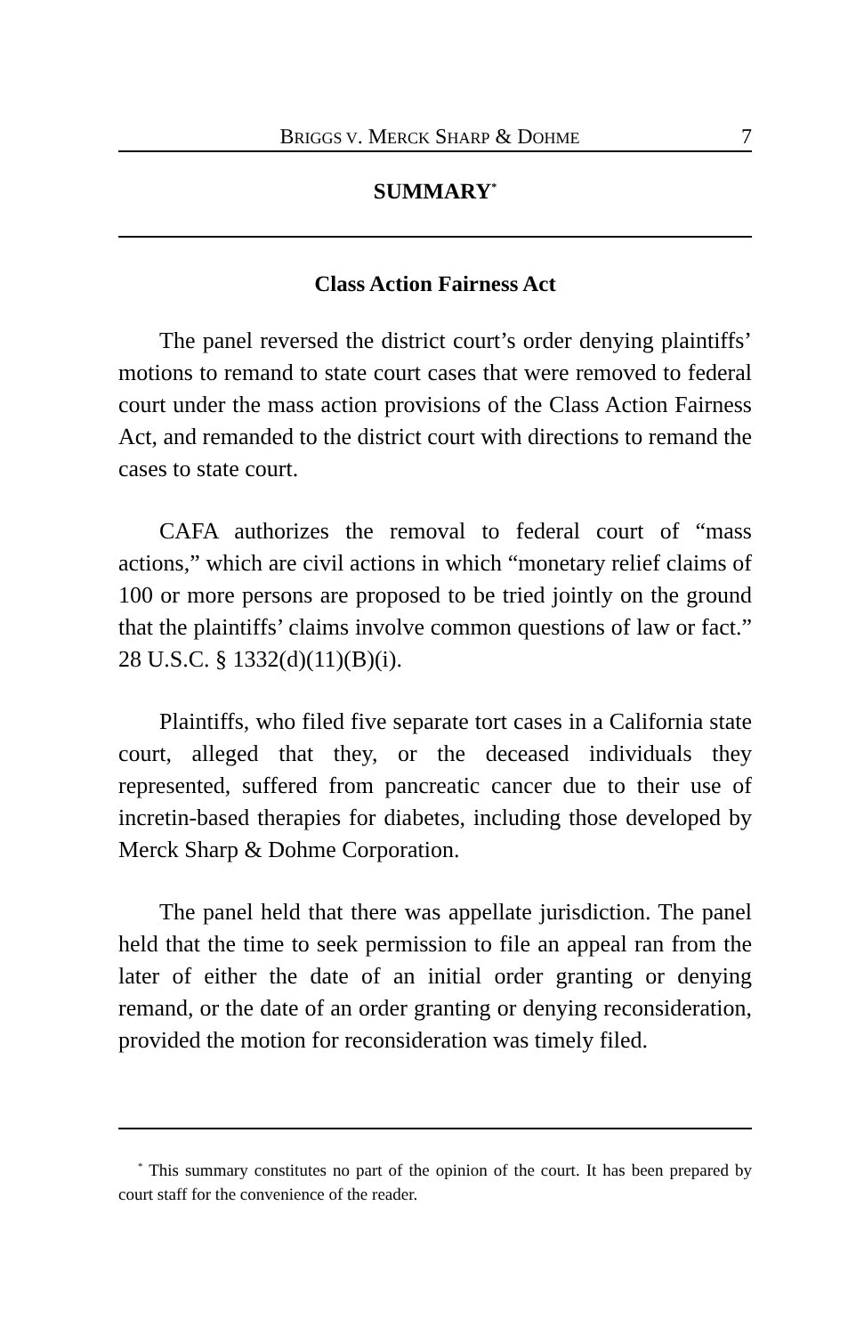BRIGGS V. MERCK SHARP & DOHME 7
SUMMARY<sup>*</sup>
Class Action Fairness Act
The panel reversed the district court’s order denying plaintiffs’ motions to remand to state court cases that were removed to federal court under the mass action provisions of the Class Action Fairness Act, and remanded to the district court with directions to remand the cases to state court.
CAFA authorizes the removal to federal court of “mass actions,” which are civil actions in which “monetary relief claims of 100 or more persons are proposed to be tried jointly on the ground that the plaintiffs’ claims involve common questions of law or fact.” 28 U.S.C. § 1332(d)(11)(B)(i).
Plaintiffs, who filed five separate tort cases in a California state court, alleged that they, or the deceased individuals they represented, suffered from pancreatic cancer due to their use of incretin-based therapies for diabetes, including those developed by Merck Sharp & Dohme Corporation.
The panel held that there was appellate jurisdiction. The panel held that the time to seek permission to file an appeal ran from the later of either the date of an initial order granting or denying remand, or the date of an order granting or denying reconsideration, provided the motion for reconsideration was timely filed.
<sup>*</sup> This summary constitutes no part of the opinion of the court. It has been prepared by court staff for the convenience of the reader.